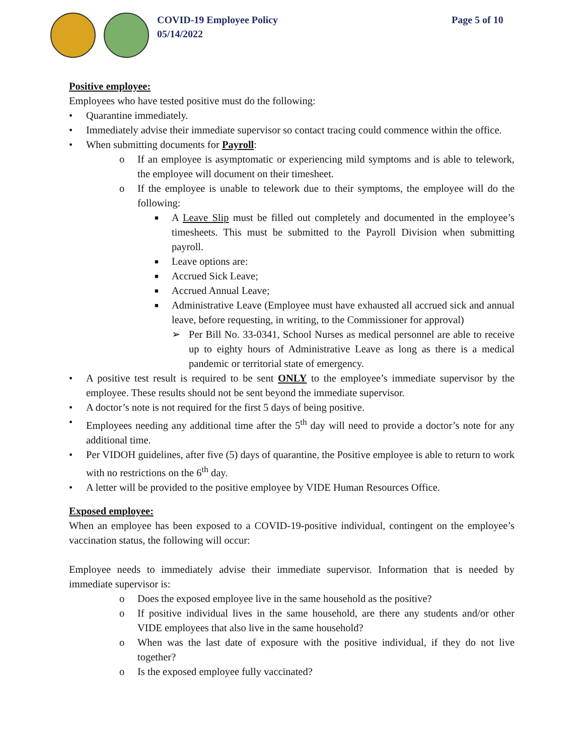COVID-19 Employee Policy
05/14/2022
Page 5 of 10
Positive employee:
Employees who have tested positive must do the following:
• Quarantine immediately.
• Immediately advise their immediate supervisor so contact tracing could commence within the office.
• When submitting documents for Payroll:
o If an employee is asymptomatic or experiencing mild symptoms and is able to telework, the employee will document on their timesheet.
o If the employee is unable to telework due to their symptoms, the employee will do the following:
■ A Leave Slip must be filled out completely and documented in the employee’s timesheets. This must be submitted to the Payroll Division when submitting payroll.
■ Leave options are:
■ Accrued Sick Leave;
■ Accrued Annual Leave;
■ Administrative Leave (Employee must have exhausted all accrued sick and annual leave, before requesting, in writing, to the Commissioner for approval)
➢ Per Bill No. 33-0341, School Nurses as medical personnel are able to receive up to eighty hours of Administrative Leave as long as there is a medical pandemic or territorial state of emergency.
• A positive test result is required to be sent ONLY to the employee’s immediate supervisor by the employee. These results should not be sent beyond the immediate supervisor.
• A doctor’s note is not required for the first 5 days of being positive.
• Employees needing any additional time after the 5<sup>th</sup> day will need to provide a doctor’s note for any additional time.
• Per VIDOH guidelines, after five (5) days of quarantine, the Positive employee is able to return to work with no restrictions on the 6<sup>th</sup> day.
• A letter will be provided to the positive employee by VIDE Human Resources Office.
Exposed employee:
When an employee has been exposed to a COVID-19-positive individual, contingent on the employee’s vaccination status, the following will occur:
Employee needs to immediately advise their immediate supervisor. Information that is needed by immediate supervisor is:
o Does the exposed employee live in the same household as the positive?
o If positive individual lives in the same household, are there any students and/or other VIDE employees that also live in the same household?
o When was the last date of exposure with the positive individual, if they do not live together?
o Is the exposed employee fully vaccinated?